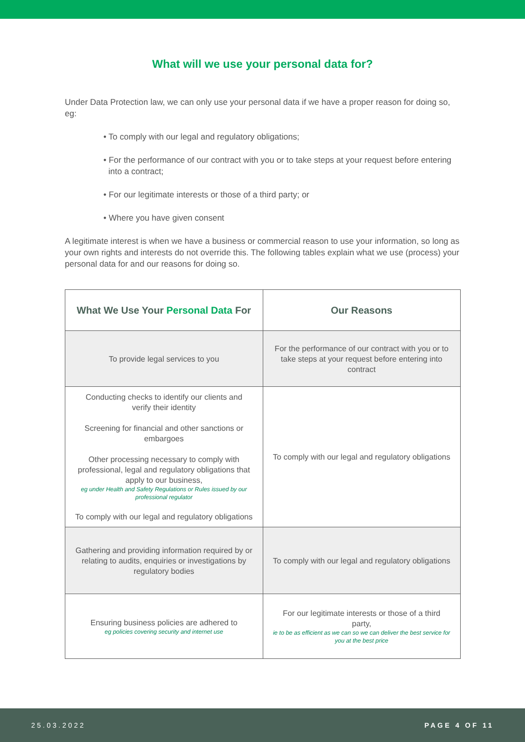What will we use your personal data for?
Under Data Protection law, we can only use your personal data if we have a proper reason for doing so, eg:
• To comply with our legal and regulatory obligations;
• For the performance of our contract with you or to take steps at your request before entering into a contract;
• For our legitimate interests or those of a third party; or
• Where you have given consent
A legitimate interest is when we have a business or commercial reason to use your information, so long as your own rights and interests do not override this. The following tables explain what we use (process) your personal data for and our reasons for doing so.
| What We Use Your Personal Data For | Our Reasons |
| --- | --- |
| To provide legal services to you | For the performance of our contract with you or to take steps at your request before entering into contract |
| Conducting checks to identify our clients and verify their identity Screening for financial and other sanctions or embargoes Other processing necessary to comply with professional, legal and regulatory obligations that apply to our business, eg under Health and Safety Regulations or Rules issued by our professional regulator To comply with our legal and regulatory obligations | To comply with our legal and regulatory obligations |
| Gathering and providing information required by or relating to audits, enquiries or investigations by regulatory bodies | To comply with our legal and regulatory obligations |
| Ensuring business policies are adhered to eg policies covering security and internet use | For our legitimate interests or those of a third party, ie to be as efficient as we can so we can deliver the best service for you at the best price |
25.03.2022 PAGE 4 OF 11